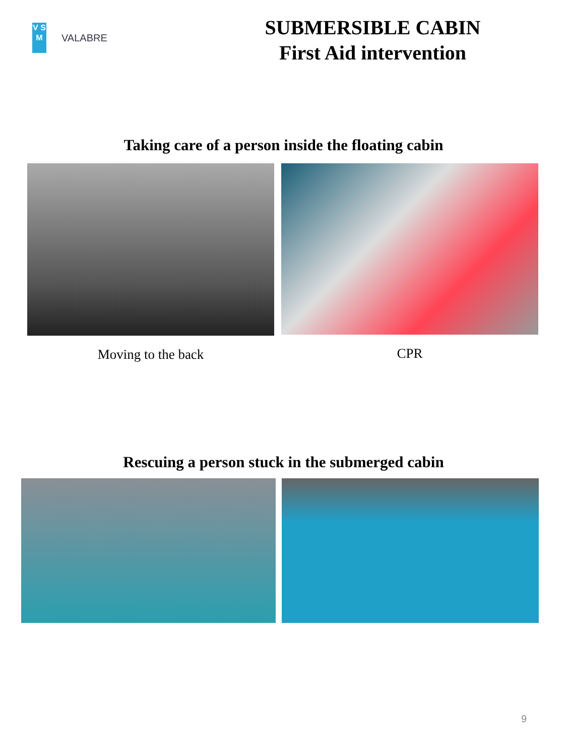V S M
VALABRE
SUBMERSIBLE CABIN
First Aid intervention
Taking care of a person inside the floating cabin
Moving to the back CPR
Rescuing a person stuck in the submerged cabin
9